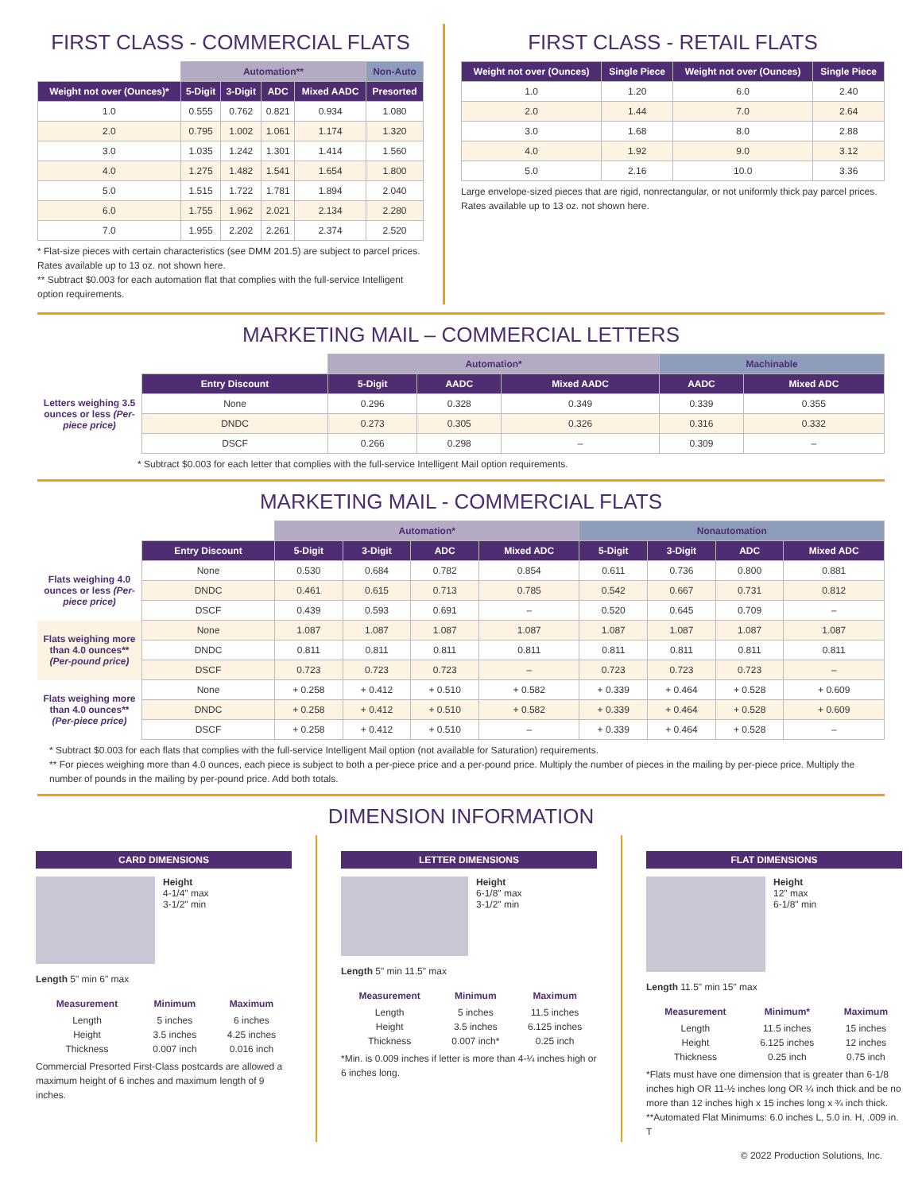FIRST CLASS - COMMERCIAL FLATS
| | Automation** | | | | Non-Auto |
| --- | --- | --- | --- | --- | --- |
| Weight not over (Ounces)* | 5-Digit | 3-Digit | ADC | Mixed AADC | Presorted |
| 1.0 | 0.555 | 0.762 | 0.821 | 0.934 | 1.080 |
| 2.0 | 0.795 | 1.002 | 1.061 | 1.174 | 1.320 |
| 3.0 | 1.035 | 1.242 | 1.301 | 1.414 | 1.560 |
| 4.0 | 1.275 | 1.482 | 1.541 | 1.654 | 1.800 |
| 5.0 | 1.515 | 1.722 | 1.781 | 1.894 | 2.040 |
| 6.0 | 1.755 | 1.962 | 2.021 | 2.134 | 2.280 |
| 7.0 | 1.955 | 2.202 | 2.261 | 2.374 | 2.520 |
* Flat-size pieces with certain characteristics (see DMM 201.5) are subject to parcel prices. Rates available up to 13 oz. not shown here.
** Subtract $0.003 for each automation flat that complies with the full-service Intelligent option requirements.
FIRST CLASS - RETAIL FLATS
| Weight not over (Ounces) | Single Piece | Weight not over (Ounces) | Single Piece |
| --- | --- | --- | --- |
| 1.0 | 1.20 | 6.0 | 2.40 |
| 2.0 | 1.44 | 7.0 | 2.64 |
| 3.0 | 1.68 | 8.0 | 2.88 |
| 4.0 | 1.92 | 9.0 | 3.12 |
| 5.0 | 2.16 | 10.0 | 3.36 |
Large envelope-sized pieces that are rigid, nonrectangular, or not uniformly thick pay parcel prices. Rates available up to 13 oz. not shown here.
MARKETING MAIL – COMMERCIAL LETTERS
| | | Automation* | | | Machinable | |
| Letters weighing 3.5 ounces or less (Per-piece price) | Entry Discount | 5-Digit | AADC | Mixed AADC | AADC | Mixed ADC |
| | None | 0.296 | 0.328 | 0.349 | 0.339 | 0.355 |
| | DNDC | 0.273 | 0.305 | 0.326 | 0.316 | 0.332 |
| | DSCF | 0.266 | 0.298 | – | 0.309 | – |
* Subtract $0.003 for each letter that complies with the full-service Intelligent Mail option requirements.
MARKETING MAIL - COMMERCIAL FLATS
| | | Automation* | | | | Nonautomation | | | |
| | Entry Discount | 5-Digit | 3-Digit | ADC | Mixed ADC | 5-Digit | 3-Digit | ADC | Mixed ADC |
| Flats weighing 4.0 ounces or less (Per-piece price) | None | 0.530 | 0.684 | 0.782 | 0.854 | 0.611 | 0.736 | 0.800 | 0.881 |
| | DNDC | 0.461 | 0.615 | 0.713 | 0.785 | 0.542 | 0.667 | 0.731 | 0.812 |
| | DSCF | 0.439 | 0.593 | 0.691 | – | 0.520 | 0.645 | 0.709 | – |
| Flats weighing more than 4.0 ounces** (Per-pound price) | None | 1.087 | 1.087 | 1.087 | 1.087 | 1.087 | 1.087 | 1.087 | 1.087 |
| | DNDC | 0.811 | 0.811 | 0.811 | 0.811 | 0.811 | 0.811 | 0.811 | 0.811 |
| | DSCF | 0.723 | 0.723 | 0.723 | – | 0.723 | 0.723 | 0.723 | – |
| Flats weighing more than 4.0 ounces** (Per-piece price) | None | + 0.258 | + 0.412 | + 0.510 | + 0.582 | + 0.339 | + 0.464 | + 0.528 | + 0.609 |
| | DNDC | + 0.258 | + 0.412 | + 0.510 | + 0.582 | + 0.339 | + 0.464 | + 0.528 | + 0.609 |
| | DSCF | + 0.258 | + 0.412 | + 0.510 | – | + 0.339 | + 0.464 | + 0.528 | – |
* Subtract $0.003 for each flats that complies with the full-service Intelligent Mail option (not available for Saturation) requirements.
** For pieces weighing more than 4.0 ounces, each piece is subject to both a per-piece price and a per-pound price. Multiply the number of pieces in the mailing by per-piece price. Multiply the number of pounds in the mailing by per-pound price. Add both totals.
DIMENSION INFORMATION
CARD DIMENSIONS
Height
4-1/4" max
3-1/2" min
Length 5" min 6" max
| Measurement | Minimum | Maximum |
| --- | --- | --- |
| Length | 5 inches | 6 inches |
| Height | 3.5 inches | 4.25 inches |
| Thickness | 0.007 inch | 0.016 inch |
Commercial Presorted First-Class postcards are allowed a maximum height of 6 inches and maximum length of 9 inches.
LETTER DIMENSIONS
Height
6-1/8" max
3-1/2" min
Length 5" min 11.5" max
| Measurement | Minimum | Maximum |
| --- | --- | --- |
| Length | 5 inches | 11.5 inches |
| Height | 3.5 inches | 6.125 inches |
| Thickness | 0.007 inch* | 0.25 inch |
*Min. is 0.009 inches if letter is more than 4-¼ inches high or 6 inches long.
FLAT DIMENSIONS
Height
12" max
6-1/8" min
Length 11.5" min 15" max
| Measurement | Minimum* | Maximum |
| --- | --- | --- |
| Length | 11.5 inches | 15 inches |
| Height | 6.125 inches | 12 inches |
| Thickness | 0.25 inch | 0.75 inch |
*Flats must have one dimension that is greater than 6-1/8 inches high OR 11-½ inches long OR ¼ inch thick and be no more than 12 inches high x 15 inches long x ¾ inch thick.
**Automated Flat Minimums: 6.0 inches L, 5.0 in. H, .009 in. T
© 2022 Production Solutions, Inc.